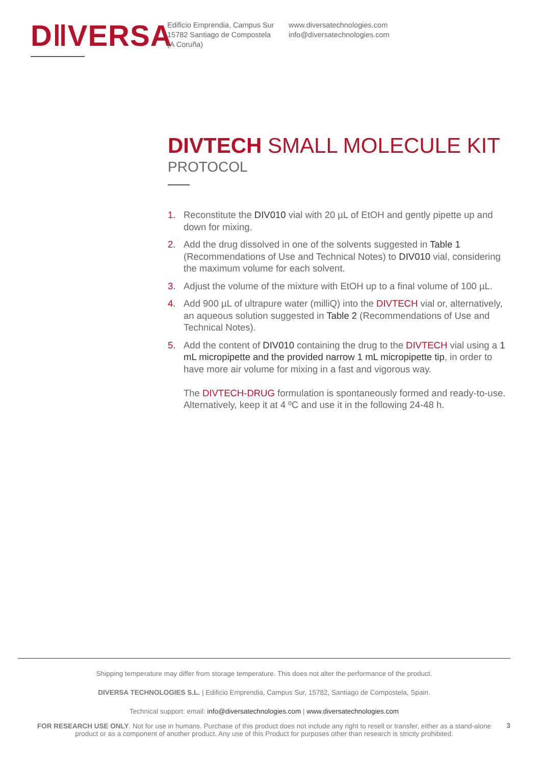D‖VERSA
Edificio Emprendia, Campus Sur
15782 Santiago de Compostela
(A Coruña)
www.diversatechnologies.com
info@diversatechnologies.com
DIVTECH SMALL MOLECULE KIT
PROTOCOL
1. Reconstitute the DIV010 vial with 20 µL of EtOH and gently pipette up and down for mixing.
2. Add the drug dissolved in one of the solvents suggested in Table 1 (Recommendations of Use and Technical Notes) to DIV010 vial, considering the maximum volume for each solvent.
3. Adjust the volume of the mixture with EtOH up to a final volume of 100 µL.
4. Add 900 µL of ultrapure water (milliQ) into the DIVTECH vial or, alternatively, an aqueous solution suggested in Table 2 (Recommendations of Use and Technical Notes).
5. Add the content of DIV010 containing the drug to the DIVTECH vial using a 1 mL micropipette and the provided narrow 1 mL micropipette tip, in order to have more air volume for mixing in a fast and vigorous way.
The DIVTECH-DRUG formulation is spontaneously formed and ready-to-use. Alternatively, keep it at 4 ºC and use it in the following 24-48 h.
Shipping temperature may differ from storage temperature. This does not alter the performance of the product.
DIVERSA TECHNOLOGIES S.L. | Edificio Emprendia, Campus Sur, 15782, Santiago de Compostela, Spain.
Technical support: email: info@diversatechnologies.com | www.diversatechnologies.com
FOR RESEARCH USE ONLY. Not for use in humans. Purchase of this product does not include any right to resell or transfer, either as a stand-alone
product or as a component of another product. Any use of this Product for purposes other than research is strictly prohibited.
3